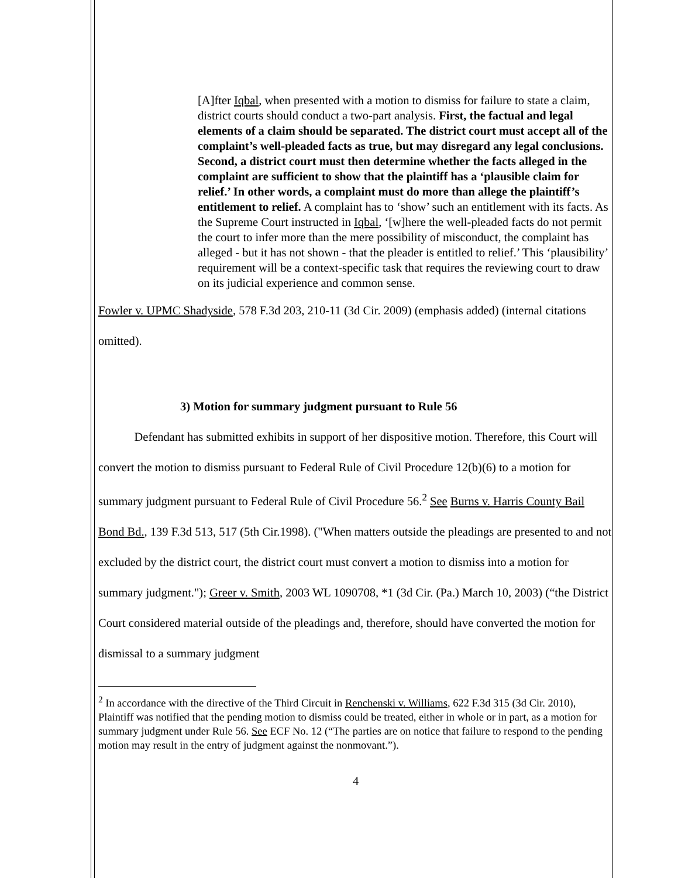[A]fter Iqbal, when presented with a motion to dismiss for failure to state a claim, district courts should conduct a two-part analysis. First, the factual and legal elements of a claim should be separated. The district court must accept all of the complaint’s well-pleaded facts as true, but may disregard any legal conclusions. Second, a district court must then determine whether the facts alleged in the complaint are sufficient to show that the plaintiff has a ‘plausible claim for relief.’ In other words, a complaint must do more than allege the plaintiff’s entitlement to relief. A complaint has to ‘show’ such an entitlement with its facts. As the Supreme Court instructed in Iqbal, ‘[w]here the well-pleaded facts do not permit the court to infer more than the mere possibility of misconduct, the complaint has alleged - but it has not shown - that the pleader is entitled to relief.’ This ‘plausibility’ requirement will be a context-specific task that requires the reviewing court to draw on its judicial experience and common sense.
Fowler v. UPMC Shadyside, 578 F.3d 203, 210-11 (3d Cir. 2009) (emphasis added) (internal citations omitted).
3) Motion for summary judgment pursuant to Rule 56
Defendant has submitted exhibits in support of her dispositive motion. Therefore, this Court will convert the motion to dismiss pursuant to Federal Rule of Civil Procedure 12(b)(6) to a motion for summary judgment pursuant to Federal Rule of Civil Procedure 56.<sup>2</sup> See Burns v. Harris County Bail Bond Bd., 139 F.3d 513, 517 (5th Cir.1998). ("When matters outside the pleadings are presented to and not excluded by the district court, the district court must convert a motion to dismiss into a motion for summary judgment."); Greer v. Smith, 2003 WL 1090708, *1 (3d Cir. (Pa.) March 10, 2003) (“the District Court considered material outside of the pleadings and, therefore, should have converted the motion for dismissal to a summary judgment
<sup>2</sup> In accordance with the directive of the Third Circuit in Renchenski v. Williams, 622 F.3d 315 (3d Cir. 2010), Plaintiff was notified that the pending motion to dismiss could be treated, either in whole or in part, as a motion for summary judgment under Rule 56. See ECF No. 12 (“The parties are on notice that failure to respond to the pending motion may result in the entry of judgment against the nonmovant.”).
4